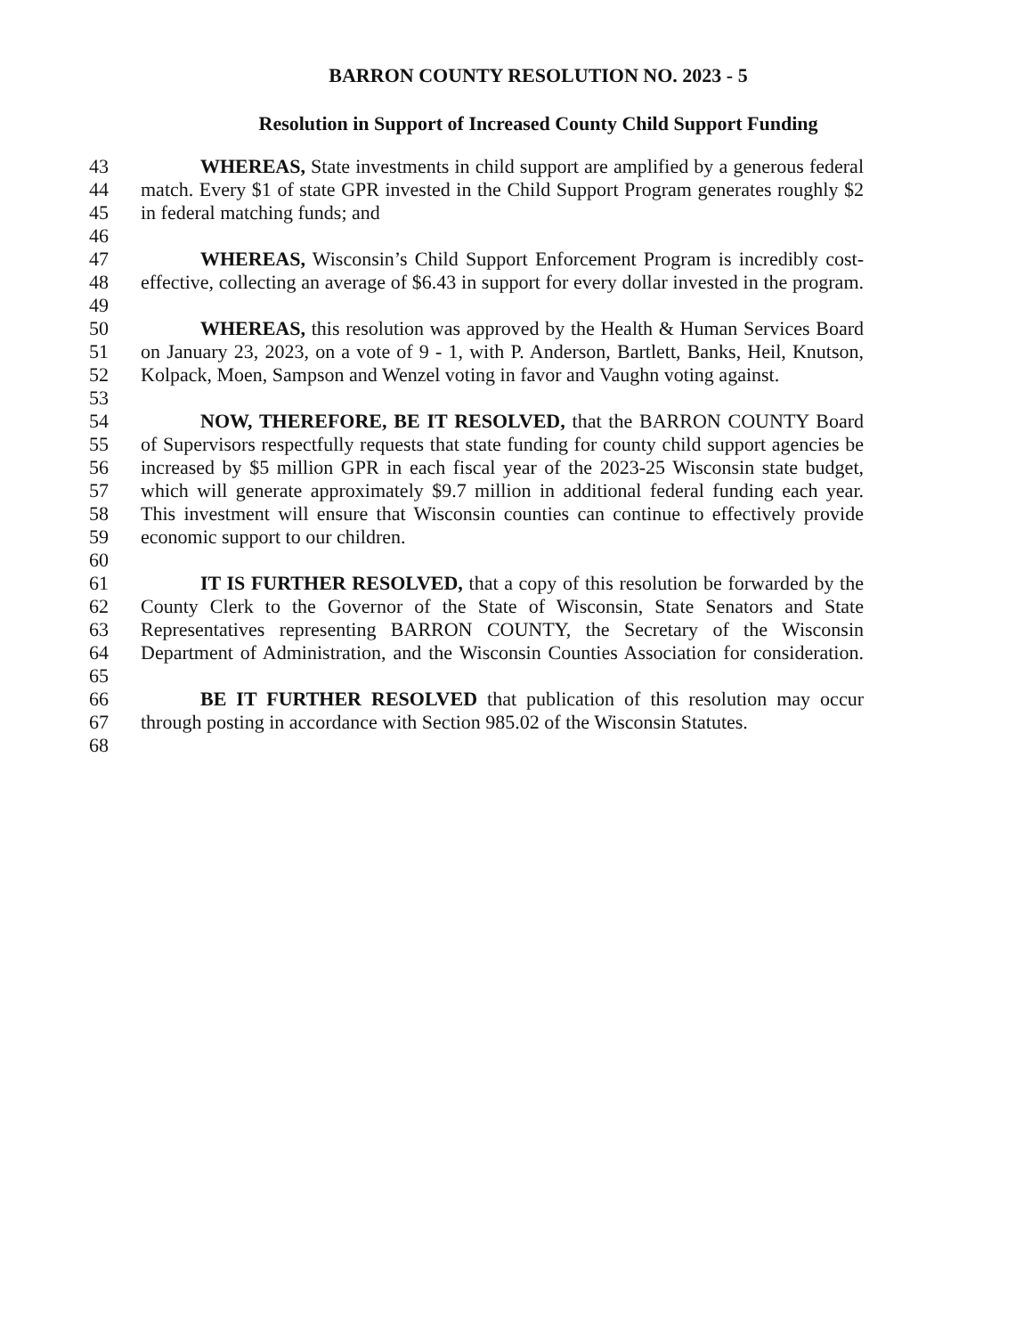BARRON COUNTY RESOLUTION NO. 2023 - 5
Resolution in Support of Increased County Child Support Funding
43 WHEREAS, State investments in child support are amplified by a generous federal
44 match. Every $1 of state GPR invested in the Child Support Program generates roughly $2
45 in federal matching funds; and
46
47 WHEREAS, Wisconsin’s Child Support Enforcement Program is incredibly cost-
48 effective, collecting an average of $6.43 in support for every dollar invested in the program.
49
50 WHEREAS, this resolution was approved by the Health & Human Services Board
51 on January 23, 2023, on a vote of 9 - 1, with P. Anderson, Bartlett, Banks, Heil, Knutson,
52 Kolpack, Moen, Sampson and Wenzel voting in favor and Vaughn voting against.
53
54 NOW, THEREFORE, BE IT RESOLVED, that the BARRON COUNTY Board
55 of Supervisors respectfully requests that state funding for county child support agencies be
56 increased by $5 million GPR in each fiscal year of the 2023-25 Wisconsin state budget,
57 which will generate approximately $9.7 million in additional federal funding each year.
58 This investment will ensure that Wisconsin counties can continue to effectively provide
59 economic support to our children.
60
61 IT IS FURTHER RESOLVED, that a copy of this resolution be forwarded by the
62 County Clerk to the Governor of the State of Wisconsin, State Senators and State
63 Representatives representing BARRON COUNTY, the Secretary of the Wisconsin
64 Department of Administration, and the Wisconsin Counties Association for consideration.
65
66 BE IT FURTHER RESOLVED that publication of this resolution may occur
67 through posting in accordance with Section 985.02 of the Wisconsin Statutes.
68